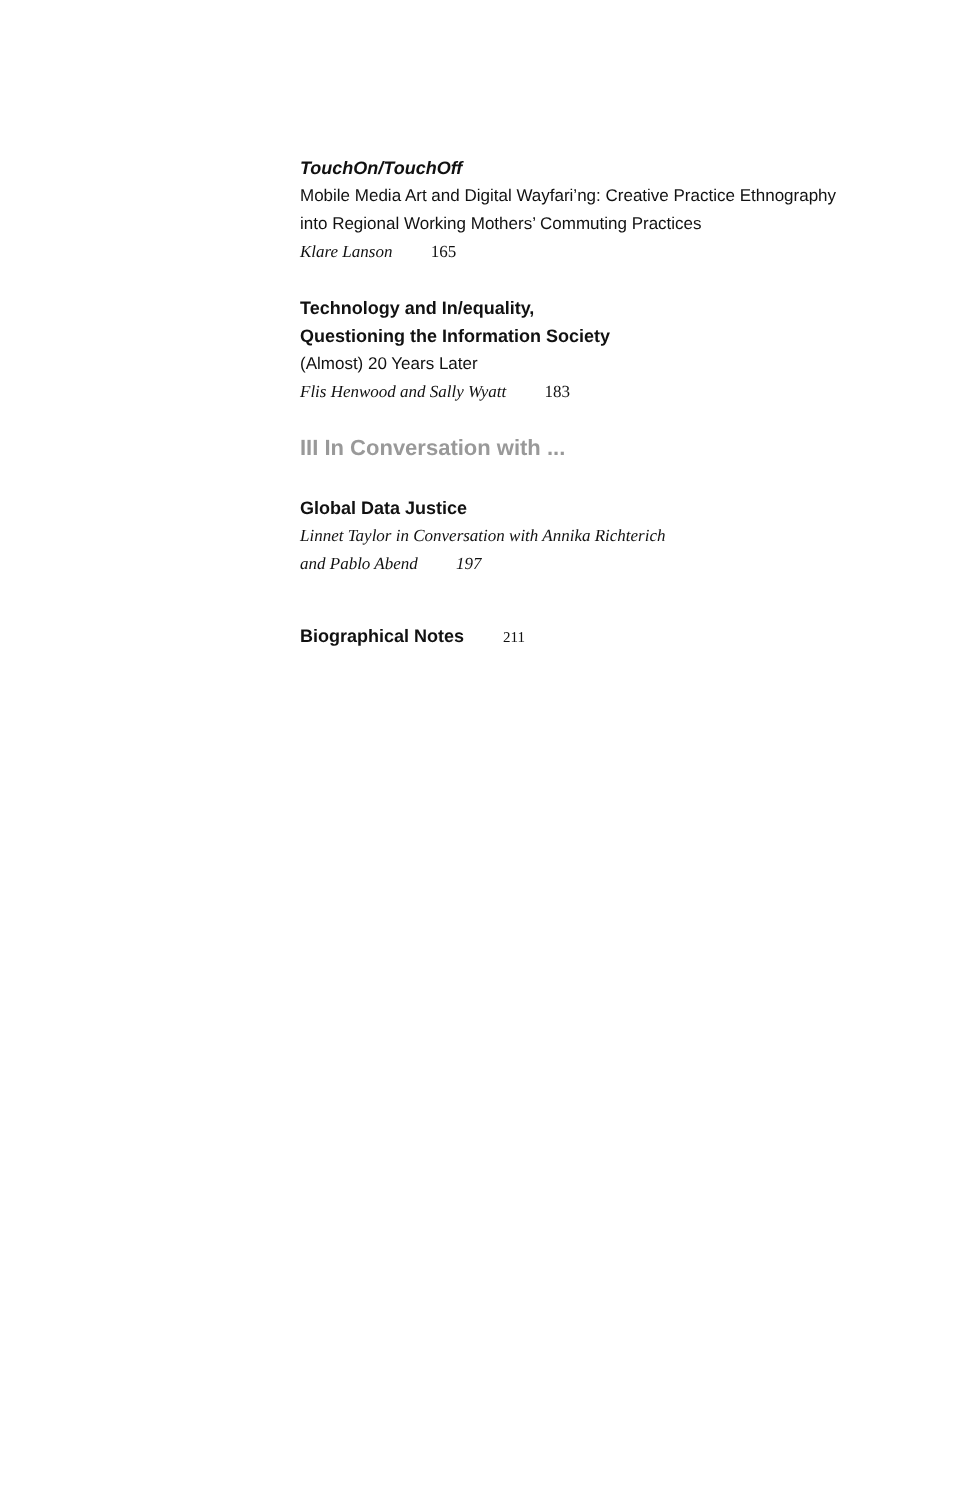TouchOn/TouchOff
Mobile Media Art and Digital Wayfari’ng: Creative Practice Ethnography into Regional Working Mothers’ Commuting Practices
Klare Lanson 165
Technology and In/equality,
Questioning the Information Society
(Almost) 20 Years Later
Flis Henwood and Sally Wyatt 183
III In Conversation with ...
Global Data Justice
Linnet Taylor in Conversation with Annika Richterich
and Pablo Abend 197
Biographical Notes 211